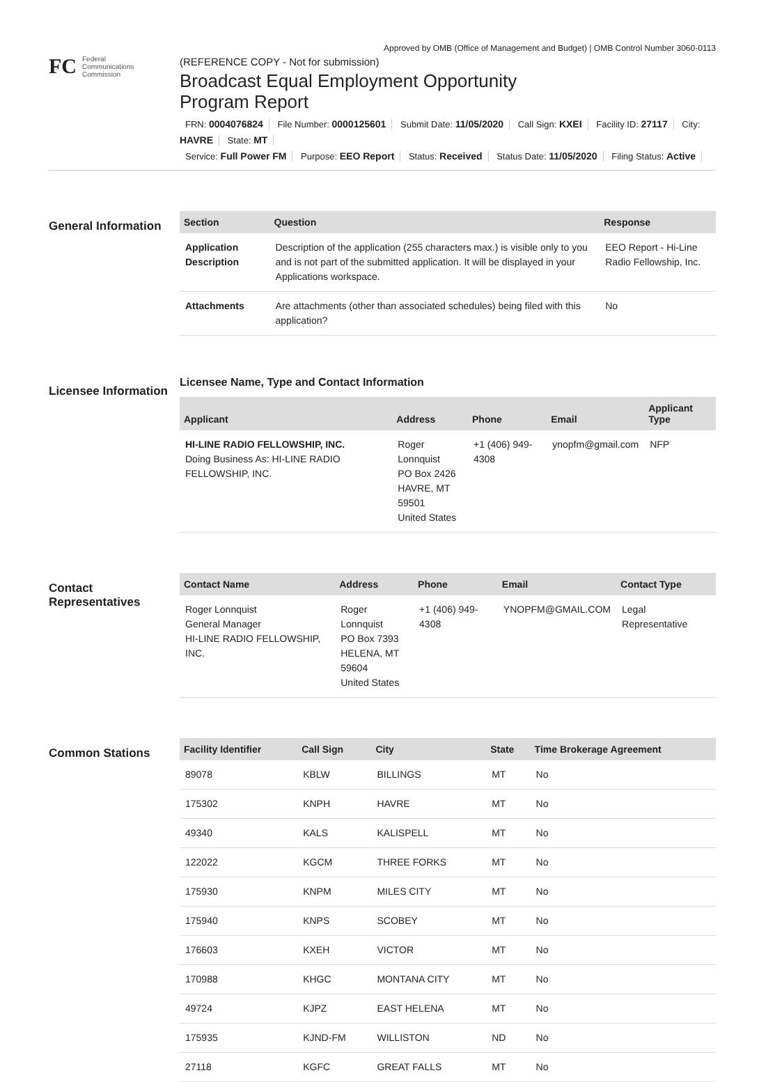Approved by OMB (Office of Management and Budget) | OMB Control Number 3060-0113
FC
Federal
Communications
Commission
(REFERENCE COPY - Not for submission)
Broadcast Equal Employment Opportunity
Program Report
FRN: 0004076824 File Number: 0000125601 Submit Date: 11/05/2020 Call Sign: KXEI Facility ID: 27117 City: HAVRE State: MT
Service: Full Power FM Purpose: EEO Report Status: Received Status Date: 11/05/2020 Filing Status: Active
General Information
| Section | Question | Response |
| --- | --- | --- |
| Application Description | Description of the application (255 characters max.) is visible only to you and is not part of the submitted application. It will be displayed in your Applications workspace. | EEO Report - Hi-Line Radio Fellowship, Inc. |
| Attachments | Are attachments (other than associated schedules) being filed with this application? | No |
Licensee Information
Licensee Name, Type and Contact Information
| Applicant | Address | Phone | Email | Applicant Type |
| --- | --- | --- | --- | --- |
| HI-LINE RADIO FELLOWSHIP, INC. Doing Business As: HI-LINE RADIO FELLOWSHIP, INC. | Roger Lonnquist PO Box 2426 HAVRE, MT 59501 United States | +1 (406) 949-4308 | ynopfm@gmail.com | NFP |
Contact Representatives
| Contact Name | Address | Phone | Email | Contact Type |
| --- | --- | --- | --- | --- |
| Roger Lonnquist General Manager HI-LINE RADIO FELLOWSHIP, INC. | Roger Lonnquist PO Box 7393 HELENA, MT 59604 United States | +1 (406) 949-4308 | YNOPFM@GMAIL.COM | Legal Representative |
Common Stations
| Facility Identifier | Call Sign | City | State | Time Brokerage Agreement |
| --- | --- | --- | --- | --- |
| 89078 | KBLW | BILLINGS | MT | No |
| 175302 | KNPH | HAVRE | MT | No |
| 49340 | KALS | KALISPELL | MT | No |
| 122022 | KGCM | THREE FORKS | MT | No |
| 175930 | KNPM | MILES CITY | MT | No |
| 175940 | KNPS | SCOBEY | MT | No |
| 176603 | KXEH | VICTOR | MT | No |
| 170988 | KHGC | MONTANA CITY | MT | No |
| 49724 | KJPZ | EAST HELENA | MT | No |
| 175935 | KJND-FM | WILLISTON | ND | No |
| 27118 | KGFC | GREAT FALLS | MT | No |